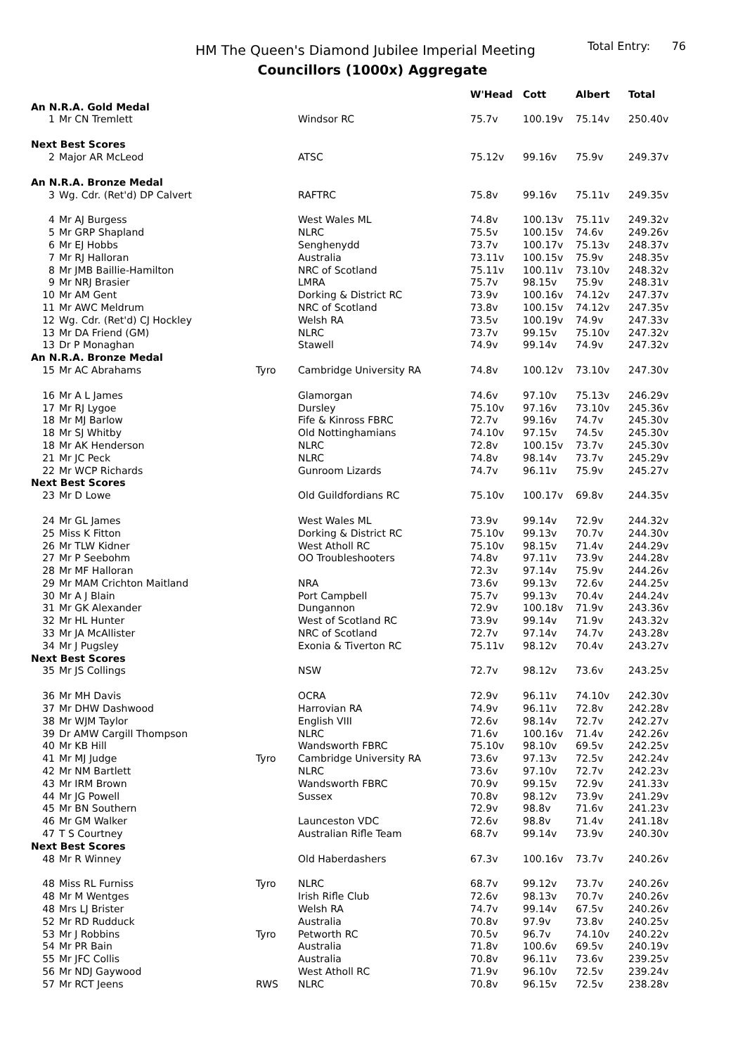HM The Queen's Diamond Jubilee Imperial Meeting
Total Entry: 76
Councillors (1000x) Aggregate
| | | | | W'Head | Cott | Albert | Total |
| --- | --- | --- | --- | --- | --- | --- | --- |
| An N.R.A. Gold Medal | | | | | | | |
| 1 | Mr CN Tremlett | | Windsor RC | 75.7v | 100.19v | 75.14v | 250.40v |
| Next Best Scores | | | | | | | |
| 2 | Major AR McLeod | | ATSC | 75.12v | 99.16v | 75.9v | 249.37v |
| An N.R.A. Bronze Medal | | | | | | | |
| 3 | Wg. Cdr. (Ret'd) DP Calvert | | RAFTRC | 75.8v | 99.16v | 75.11v | 249.35v |
| 4 | Mr AJ Burgess | | West Wales ML | 74.8v | 100.13v | 75.11v | 249.32v |
| 5 | Mr GRP Shapland | | NLRC | 75.5v | 100.15v | 74.6v | 249.26v |
| 6 | Mr EJ Hobbs | | Senghenydd | 73.7v | 100.17v | 75.13v | 248.37v |
| 7 | Mr RJ Halloran | | Australia | 73.11v | 100.15v | 75.9v | 248.35v |
| 8 | Mr JMB Baillie-Hamilton | | NRC of Scotland | 75.11v | 100.11v | 73.10v | 248.32v |
| 9 | Mr NRJ Brasier | | LMRA | 75.7v | 98.15v | 75.9v | 248.31v |
| 10 | Mr AM Gent | | Dorking & District RC | 73.9v | 100.16v | 74.12v | 247.37v |
| 11 | Mr AWC Meldrum | | NRC of Scotland | 73.8v | 100.15v | 74.12v | 247.35v |
| 12 | Wg. Cdr. (Ret'd) CJ Hockley | | Welsh RA | 73.5v | 100.19v | 74.9v | 247.33v |
| 13 | Mr DA Friend (GM) | | NLRC | 73.7v | 99.15v | 75.10v | 247.32v |
| 13 | Dr P Monaghan | | Stawell | 74.9v | 99.14v | 74.9v | 247.32v |
| An N.R.A. Bronze Medal | | | | | | | |
| 15 | Mr AC Abrahams | Tyro | Cambridge University RA | 74.8v | 100.12v | 73.10v | 247.30v |
| 16 | Mr A L James | | Glamorgan | 74.6v | 97.10v | 75.13v | 246.29v |
| 17 | Mr RJ Lygoe | | Dursley | 75.10v | 97.16v | 73.10v | 245.36v |
| 18 | Mr MJ Barlow | | Fife & Kinross FBRC | 72.7v | 99.16v | 74.7v | 245.30v |
| 18 | Mr SJ Whitby | | Old Nottinghamians | 74.10v | 97.15v | 74.5v | 245.30v |
| 18 | Mr AK Henderson | | NLRC | 72.8v | 100.15v | 73.7v | 245.30v |
| 21 | Mr JC Peck | | NLRC | 74.8v | 98.14v | 73.7v | 245.29v |
| 22 | Mr WCP Richards | | Gunroom Lizards | 74.7v | 96.11v | 75.9v | 245.27v |
| Next Best Scores | | | | | | | |
| 23 | Mr D Lowe | | Old Guildfordians RC | 75.10v | 100.17v | 69.8v | 244.35v |
| 24 | Mr GL James | | West Wales ML | 73.9v | 99.14v | 72.9v | 244.32v |
| 25 | Miss K Fitton | | Dorking & District RC | 75.10v | 99.13v | 70.7v | 244.30v |
| 26 | Mr TLW Kidner | | West Atholl RC | 75.10v | 98.15v | 71.4v | 244.29v |
| 27 | Mr P Seebohm | | OO Troubleshooters | 74.8v | 97.11v | 73.9v | 244.28v |
| 28 | Mr MF Halloran | | | 72.3v | 97.14v | 75.9v | 244.26v |
| 29 | Mr MAM Crichton Maitland | | NRA | 73.6v | 99.13v | 72.6v | 244.25v |
| 30 | Mr A J Blain | | Port Campbell | 75.7v | 99.13v | 70.4v | 244.24v |
| 31 | Mr GK Alexander | | Dungannon | 72.9v | 100.18v | 71.9v | 243.36v |
| 32 | Mr HL Hunter | | West of Scotland RC | 73.9v | 99.14v | 71.9v | 243.32v |
| 33 | Mr JA McAllister | | NRC of Scotland | 72.7v | 97.14v | 74.7v | 243.28v |
| 34 | Mr J Pugsley | | Exonia & Tiverton RC | 75.11v | 98.12v | 70.4v | 243.27v |
| Next Best Scores | | | | | | | |
| 35 | Mr JS Collings | | NSW | 72.7v | 98.12v | 73.6v | 243.25v |
| 36 | Mr MH Davis | | OCRA | 72.9v | 96.11v | 74.10v | 242.30v |
| 37 | Mr DHW Dashwood | | Harrovian RA | 74.9v | 96.11v | 72.8v | 242.28v |
| 38 | Mr WJM Taylor | | English VIII | 72.6v | 98.14v | 72.7v | 242.27v |
| 39 | Dr AMW Cargill Thompson | | NLRC | 71.6v | 100.16v | 71.4v | 242.26v |
| 40 | Mr KB Hill | | Wandsworth FBRC | 75.10v | 98.10v | 69.5v | 242.25v |
| 41 | Mr MJ Judge | Tyro | Cambridge University RA | 73.6v | 97.13v | 72.5v | 242.24v |
| 42 | Mr NM Bartlett | | NLRC | 73.6v | 97.10v | 72.7v | 242.23v |
| 43 | Mr IRM Brown | | Wandsworth FBRC | 70.9v | 99.15v | 72.9v | 241.33v |
| 44 | Mr JG Powell | | Sussex | 70.8v | 98.12v | 73.9v | 241.29v |
| 45 | Mr BN Southern | | | 72.9v | 98.8v | 71.6v | 241.23v |
| 46 | Mr GM Walker | | Launceston VDC | 72.6v | 98.8v | 71.4v | 241.18v |
| 47 | T S Courtney | | Australian Rifle Team | 68.7v | 99.14v | 73.9v | 240.30v |
| Next Best Scores | | | | | | | |
| 48 | Mr R Winney | | Old Haberdashers | 67.3v | 100.16v | 73.7v | 240.26v |
| 48 | Miss RL Furniss | Tyro | NLRC | 68.7v | 99.12v | 73.7v | 240.26v |
| 48 | Mr M Wentges | | Irish Rifle Club | 72.6v | 98.13v | 70.7v | 240.26v |
| 48 | Mrs LJ Brister | | Welsh RA | 74.7v | 99.14v | 67.5v | 240.26v |
| 52 | Mr RD Rudduck | | Australia | 70.8v | 97.9v | 73.8v | 240.25v |
| 53 | Mr J Robbins | Tyro | Petworth RC | 70.5v | 96.7v | 74.10v | 240.22v |
| 54 | Mr PR Bain | | Australia | 71.8v | 100.6v | 69.5v | 240.19v |
| 55 | Mr JFC Collis | | Australia | 70.8v | 96.11v | 73.6v | 239.25v |
| 56 | Mr NDJ Gaywood | | West Atholl RC | 71.9v | 96.10v | 72.5v | 239.24v |
| 57 | Mr RCT Jeens | RWS | NLRC | 70.8v | 96.15v | 72.5v | 238.28v |